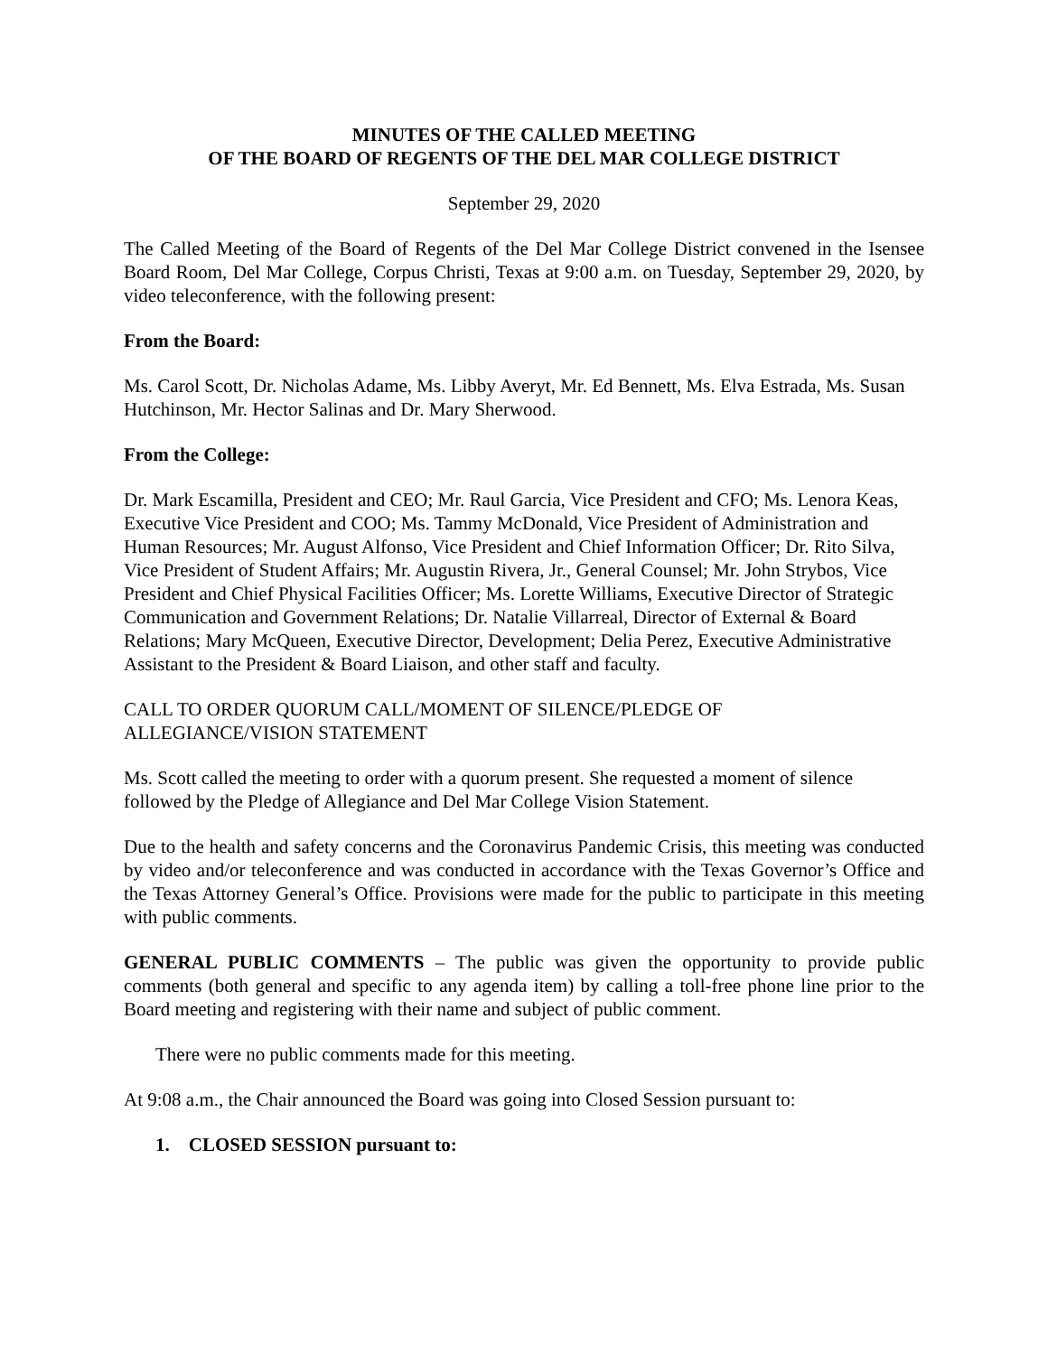MINUTES OF THE CALLED MEETING
OF THE BOARD OF REGENTS OF THE DEL MAR COLLEGE DISTRICT
September 29, 2020
The Called Meeting of the Board of Regents of the Del Mar College District convened in the Isensee Board Room, Del Mar College, Corpus Christi, Texas at 9:00 a.m. on Tuesday, September 29, 2020, by video teleconference, with the following present:
From the Board:
Ms. Carol Scott, Dr. Nicholas Adame, Ms. Libby Averyt, Mr. Ed Bennett, Ms. Elva Estrada, Ms. Susan Hutchinson, Mr. Hector Salinas and Dr. Mary Sherwood.
From the College:
Dr. Mark Escamilla, President and CEO; Mr. Raul Garcia, Vice President and CFO; Ms. Lenora Keas, Executive Vice President and COO; Ms. Tammy McDonald, Vice President of Administration and Human Resources; Mr. August Alfonso, Vice President and Chief Information Officer; Dr. Rito Silva, Vice President of Student Affairs; Mr. Augustin Rivera, Jr., General Counsel; Mr. John Strybos, Vice President and Chief Physical Facilities Officer; Ms. Lorette Williams, Executive Director of Strategic Communication and Government Relations; Dr. Natalie Villarreal, Director of External & Board Relations; Mary McQueen, Executive Director, Development; Delia Perez, Executive Administrative Assistant to the President & Board Liaison, and other staff and faculty.
CALL TO ORDER QUORUM CALL/MOMENT OF SILENCE/PLEDGE OF
ALLEGIANCE/VISION STATEMENT
Ms. Scott called the meeting to order with a quorum present. She requested a moment of silence followed by the Pledge of Allegiance and Del Mar College Vision Statement.
Due to the health and safety concerns and the Coronavirus Pandemic Crisis, this meeting was conducted by video and/or teleconference and was conducted in accordance with the Texas Governor’s Office and the Texas Attorney General’s Office. Provisions were made for the public to participate in this meeting with public comments.
GENERAL PUBLIC COMMENTS – The public was given the opportunity to provide public comments (both general and specific to any agenda item) by calling a toll-free phone line prior to the Board meeting and registering with their name and subject of public comment.
There were no public comments made for this meeting.
At 9:08 a.m., the Chair announced the Board was going into Closed Session pursuant to:
1. CLOSED SESSION pursuant to: